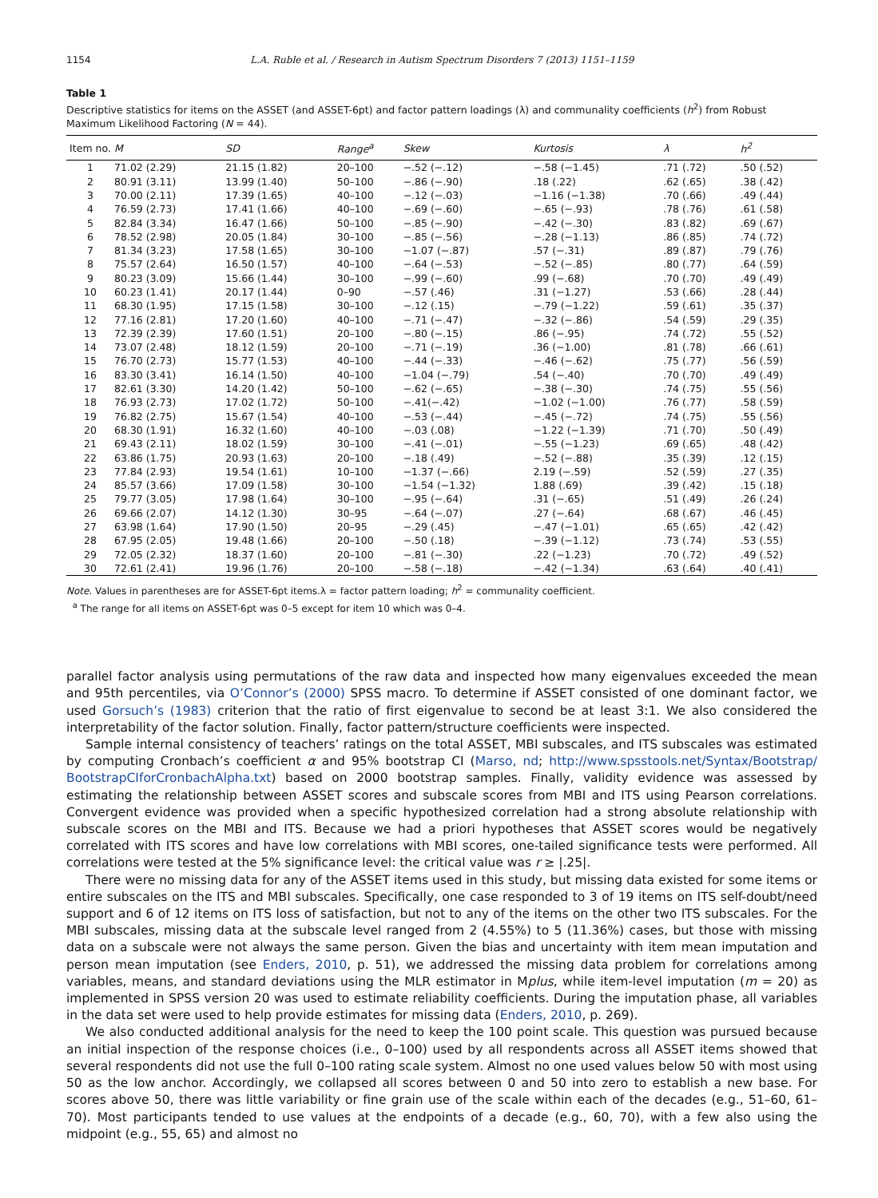1154 L.A. Ruble et al. / Research in Autism Spectrum Disorders 7 (2013) 1151–1159
Table 1
Descriptive statistics for items on the ASSET (and ASSET-6pt) and factor pattern loadings (λ) and communality coefficients (h<sup>2</sup>) from Robust Maximum Likelihood Factoring (N = 44).
| Item no. | M | SD | Range<sup>a</sup> | Skew | Kurtosis | λ | h<sup>2</sup> |
| --- | --- | --- | --- | --- | --- | --- | --- |
| 1 | 71.02 (2.29) | 21.15 (1.82) | 20–100 | −.52 (−.12) | −.58 (−1.45) | .71 (.72) | .50 (.52) |
| 2 | 80.91 (3.11) | 13.99 (1.40) | 50–100 | −.86 (−.90) | .18 (.22) | .62 (.65) | .38 (.42) |
| 3 | 70.00 (2.11) | 17.39 (1.65) | 40–100 | −.12 (−.03) | −1.16 (−1.38) | .70 (.66) | .49 (.44) |
| 4 | 76.59 (2.73) | 17.41 (1.66) | 40–100 | −.69 (−.60) | −.65 (−.93) | .78 (.76) | .61 (.58) |
| 5 | 82.84 (3.34) | 16.47 (1.66) | 50–100 | −.85 (−.90) | −.42 (−.30) | .83 (.82) | .69 (.67) |
| 6 | 78.52 (2.98) | 20.05 (1.84) | 30–100 | −.85 (−.56) | −.28 (−1.13) | .86 (.85) | .74 (.72) |
| 7 | 81.34 (3.23) | 17.58 (1.65) | 30–100 | −1.07 (−.87) | .57 (−.31) | .89 (.87) | .79 (.76) |
| 8 | 75.57 (2.64) | 16.50 (1.57) | 40–100 | −.64 (−.53) | −.52 (−.85) | .80 (.77) | .64 (.59) |
| 9 | 80.23 (3.09) | 15.66 (1.44) | 30–100 | −.99 (−.60) | .99 (−.68) | .70 (.70) | .49 (.49) |
| 10 | 60.23 (1.41) | 20.17 (1.44) | 0–90 | −.57 (.46) | .31 (−1.27) | .53 (.66) | .28 (.44) |
| 11 | 68.30 (1.95) | 17.15 (1.58) | 30–100 | −.12 (.15) | −.79 (−1.22) | .59 (.61) | .35 (.37) |
| 12 | 77.16 (2.81) | 17.20 (1.60) | 40–100 | −.71 (−.47) | −.32 (−.86) | .54 (.59) | .29 (.35) |
| 13 | 72.39 (2.39) | 17.60 (1.51) | 20–100 | −.80 (−.15) | .86 (−.95) | .74 (.72) | .55 (.52) |
| 14 | 73.07 (2.48) | 18.12 (1.59) | 20–100 | −.71 (−.19) | .36 (−1.00) | .81 (.78) | .66 (.61) |
| 15 | 76.70 (2.73) | 15.77 (1.53) | 40–100 | −.44 (−.33) | −.46 (−.62) | .75 (.77) | .56 (.59) |
| 16 | 83.30 (3.41) | 16.14 (1.50) | 40–100 | −1.04 (−.79) | .54 (−.40) | .70 (.70) | .49 (.49) |
| 17 | 82.61 (3.30) | 14.20 (1.42) | 50–100 | −.62 (−.65) | −.38 (−.30) | .74 (.75) | .55 (.56) |
| 18 | 76.93 (2.73) | 17.02 (1.72) | 50–100 | −.41(−.42) | −1.02 (−1.00) | .76 (.77) | .58 (.59) |
| 19 | 76.82 (2.75) | 15.67 (1.54) | 40–100 | −.53 (−.44) | −.45 (−.72) | .74 (.75) | .55 (.56) |
| 20 | 68.30 (1.91) | 16.32 (1.60) | 40–100 | −.03 (.08) | −1.22 (−1.39) | .71 (.70) | .50 (.49) |
| 21 | 69.43 (2.11) | 18.02 (1.59) | 30–100 | −.41 (−.01) | −.55 (−1.23) | .69 (.65) | .48 (.42) |
| 22 | 63.86 (1.75) | 20.93 (1.63) | 20–100 | −.18 (.49) | −.52 (−.88) | .35 (.39) | .12 (.15) |
| 23 | 77.84 (2.93) | 19.54 (1.61) | 10–100 | −1.37 (−.66) | 2.19 (−.59) | .52 (.59) | .27 (.35) |
| 24 | 85.57 (3.66) | 17.09 (1.58) | 30–100 | −1.54 (−1.32) | 1.88 (.69) | .39 (.42) | .15 (.18) |
| 25 | 79.77 (3.05) | 17.98 (1.64) | 30–100 | −.95 (−.64) | .31 (−.65) | .51 (.49) | .26 (.24) |
| 26 | 69.66 (2.07) | 14.12 (1.30) | 30–95 | −.64 (−.07) | .27 (−.64) | .68 (.67) | .46 (.45) |
| 27 | 63.98 (1.64) | 17.90 (1.50) | 20–95 | −.29 (.45) | −.47 (−1.01) | .65 (.65) | .42 (.42) |
| 28 | 67.95 (2.05) | 19.48 (1.66) | 20–100 | −.50 (.18) | −.39 (−1.12) | .73 (.74) | .53 (.55) |
| 29 | 72.05 (2.32) | 18.37 (1.60) | 20–100 | −.81 (−.30) | .22 (−1.23) | .70 (.72) | .49 (.52) |
| 30 | 72.61 (2.41) | 19.96 (1.76) | 20–100 | −.58 (−.18) | −.42 (−1.34) | .63 (.64) | .40 (.41) |
Note. Values in parentheses are for ASSET-6pt items.λ = factor pattern loading; h<sup>2</sup> = communality coefficient.
<sup>a</sup> The range for all items on ASSET-6pt was 0–5 except for item 10 which was 0–4.
parallel factor analysis using permutations of the raw data and inspected how many eigenvalues exceeded the mean and 95th percentiles, via O’Connor’s (2000) SPSS macro. To determine if ASSET consisted of one dominant factor, we used Gorsuch’s (1983) criterion that the ratio of first eigenvalue to second be at least 3:1. We also considered the interpretability of the factor solution. Finally, factor pattern/structure coefficients were inspected.
Sample internal consistency of teachers’ ratings on the total ASSET, MBI subscales, and ITS subscales was estimated by computing Cronbach’s coefficient α and 95% bootstrap CI (Marso, nd; http://www.spsstools.net/Syntax/Bootstrap/ BootstrapCIforCronbachAlpha.txt) based on 2000 bootstrap samples. Finally, validity evidence was assessed by estimating the relationship between ASSET scores and subscale scores from MBI and ITS using Pearson correlations. Convergent evidence was provided when a specific hypothesized correlation had a strong absolute relationship with subscale scores on the MBI and ITS. Because we had a priori hypotheses that ASSET scores would be negatively correlated with ITS scores and have low correlations with MBI scores, one-tailed significance tests were performed. All correlations were tested at the 5% significance level: the critical value was r ≥ |.25|.
There were no missing data for any of the ASSET items used in this study, but missing data existed for some items or entire subscales on the ITS and MBI subscales. Specifically, one case responded to 3 of 19 items on ITS self-doubt/need support and 6 of 12 items on ITS loss of satisfaction, but not to any of the items on the other two ITS subscales. For the MBI subscales, missing data at the subscale level ranged from 2 (4.55%) to 5 (11.36%) cases, but those with missing data on a subscale were not always the same person. Given the bias and uncertainty with item mean imputation and person mean imputation (see Enders, 2010, p. 51), we addressed the missing data problem for correlations among variables, means, and standard deviations using the MLR estimator in Mplus, while item-level imputation (m = 20) as implemented in SPSS version 20 was used to estimate reliability coefficients. During the imputation phase, all variables in the data set were used to help provide estimates for missing data (Enders, 2010, p. 269).
We also conducted additional analysis for the need to keep the 100 point scale. This question was pursued because an initial inspection of the response choices (i.e., 0–100) used by all respondents across all ASSET items showed that several respondents did not use the full 0–100 rating scale system. Almost no one used values below 50 with most using 50 as the low anchor. Accordingly, we collapsed all scores between 0 and 50 into zero to establish a new base. For scores above 50, there was little variability or fine grain use of the scale within each of the decades (e.g., 51–60, 61–70). Most participants tended to use values at the endpoints of a decade (e.g., 60, 70), with a few also using the midpoint (e.g., 55, 65) and almost no